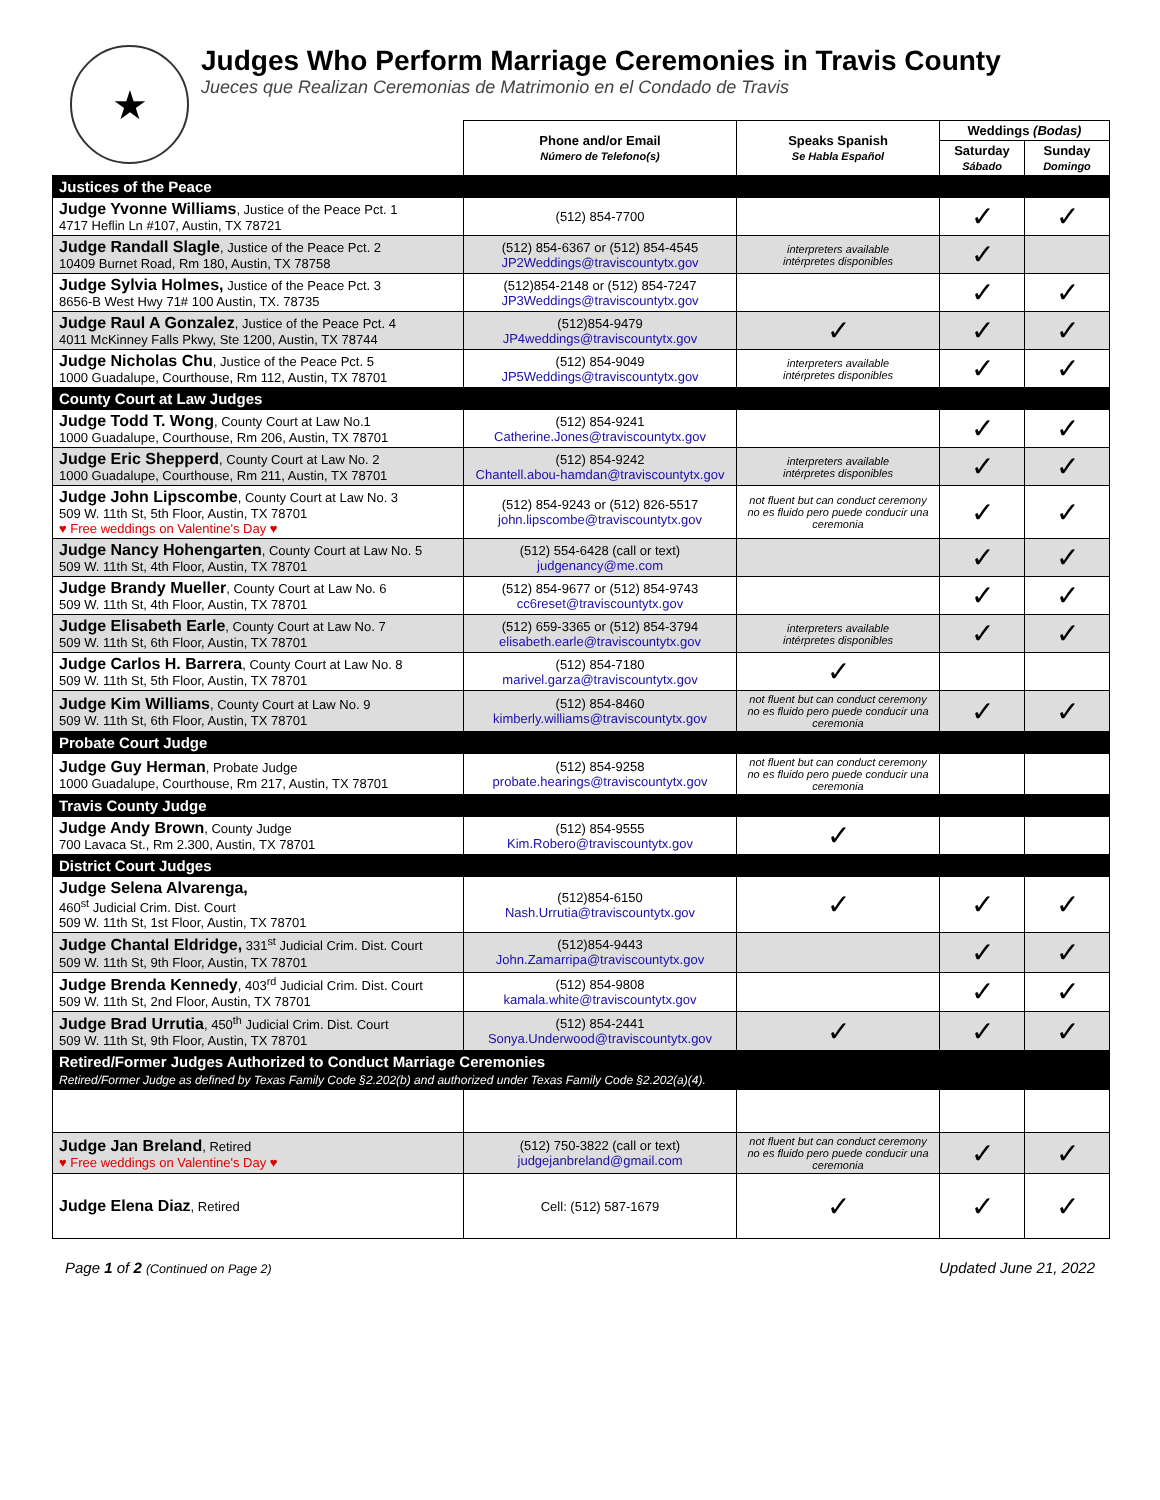★
Judges Who Perform Marriage Ceremonies in Travis County
Jueces que Realizan Ceremonias de Matrimonio en el Condado de Travis
| | Phone and/or Email Número de Telefono(s) | Speaks Spanish Se Habla Español | Weddings (Bodas) | |
| --- | --- | --- | --- | --- |
| | | | Saturday Sábado | Sunday Domingo |
| Justices of the Peace | | | | |
| Judge Yvonne Williams , Justice of the Peace Pct. 1 4717 Heflin Ln #107, Austin, TX 78721 | (512) 854-7700 | | ✓ | ✓ |
| Judge Randall Slagle , Justice of the Peace Pct. 2 10409 Burnet Road, Rm 180, Austin, TX 78758 | (512) 854-6367 or (512) 854-4545 JP2Weddings@traviscountytx.gov | interpreters available intérpretes disponibles | ✓ | |
| Judge Sylvia Holmes, Justice of the Peace Pct. 3 8656-B West Hwy 71# 100 Austin, TX. 78735 | (512)854-2148 or (512) 854-7247 JP3Weddings@traviscountytx.gov | | ✓ | ✓ |
| Judge Raul A Gonzalez , Justice of the Peace Pct. 4 4011 McKinney Falls Pkwy, Ste 1200, Austin, TX 78744 | (512)854-9479 JP4weddings@traviscountytx.gov | ✓ | ✓ | ✓ |
| Judge Nicholas Chu , Justice of the Peace Pct. 5 1000 Guadalupe, Courthouse, Rm 112, Austin, TX 78701 | (512) 854-9049 JP5Weddings@traviscountytx.gov | interpreters available intérpretes disponibles | ✓ | ✓ |
| County Court at Law Judges | | | | |
| Judge Todd T. Wong , County Court at Law No.1 1000 Guadalupe, Courthouse, Rm 206, Austin, TX 78701 | (512) 854-9241 Catherine.Jones@traviscountytx.gov | | ✓ | ✓ |
| Judge Eric Shepperd , County Court at Law No. 2 1000 Guadalupe, Courthouse, Rm 211, Austin, TX 78701 | (512) 854-9242 Chantell.abou-hamdan@traviscountytx.gov | interpreters available intérpretes disponibles | ✓ | ✓ |
| Judge John Lipscombe , County Court at Law No. 3 509 W. 11th St, 5th Floor, Austin, TX 78701 ♥ Free weddings on Valentine's Day ♥ | (512) 854-9243 or (512) 826-5517 john.lipscombe@traviscountytx.gov | not fluent but can conduct ceremony no es fluido pero puede conducir una ceremonia | ✓ | ✓ |
| Judge Nancy Hohengarten , County Court at Law No. 5 509 W. 11th St, 4th Floor, Austin, TX 78701 | (512) 554-6428 (call or text) judgenancy@me.com | | ✓ | ✓ |
| Judge Brandy Mueller , County Court at Law No. 6 509 W. 11th St, 4th Floor, Austin, TX 78701 | (512) 854-9677 or (512) 854-9743 cc6reset@traviscountytx.gov | | ✓ | ✓ |
| Judge Elisabeth Earle , County Court at Law No. 7 509 W. 11th St, 6th Floor, Austin, TX 78701 | (512) 659-3365 or (512) 854-3794 elisabeth.earle@traviscountytx.gov | interpreters available intérpretes disponibles | ✓ | ✓ |
| Judge Carlos H. Barrera , County Court at Law No. 8 509 W. 11th St, 5th Floor, Austin, TX 78701 | (512) 854-7180 marivel.garza@traviscountytx.gov | ✓ | | |
| Judge Kim Williams , County Court at Law No. 9 509 W. 11th St, 6th Floor, Austin, TX 78701 | (512) 854-8460 kimberly.williams@traviscountytx.gov | not fluent but can conduct ceremony no es fluido pero puede conducir una ceremonia | ✓ | ✓ |
| Probate Court Judge | | | | |
| Judge Guy Herman , Probate Judge 1000 Guadalupe, Courthouse, Rm 217, Austin, TX 78701 | (512) 854-9258 probate.hearings@traviscountytx.gov | not fluent but can conduct ceremony no es fluido pero puede conducir una ceremonia | | |
| Travis County Judge | | | | |
| Judge Andy Brown , County Judge 700 Lavaca St., Rm 2.300, Austin, TX 78701 | (512) 854-9555 Kim.Robero@traviscountytx.gov | ✓ | | |
| District Court Judges | | | | |
| Judge Selena Alvarenga, 460<sup>st</sup> Judicial Crim. Dist. Court 509 W. 11th St, 1st Floor, Austin, TX 78701 | (512)854-6150 Nash.Urrutia@traviscountytx.gov | ✓ | ✓ | ✓ |
| Judge Chantal Eldridge, 331<sup>st</sup> Judicial Crim. Dist. Court 509 W. 11th St, 9th Floor, Austin, TX 78701 | (512)854-9443 John.Zamarripa@traviscountytx.gov | | ✓ | ✓ |
| Judge Brenda Kennedy , 403<sup>rd</sup> Judicial Crim. Dist. Court 509 W. 11th St, 2nd Floor, Austin, TX 78701 | (512) 854-9808 kamala.white@traviscountytx.gov | | ✓ | ✓ |
| Judge Brad Urrutia , 450<sup>th</sup> Judicial Crim. Dist. Court 509 W. 11th St, 9th Floor, Austin, TX 78701 | (512) 854-2441 Sonya.Underwood@traviscountytx.gov | ✓ | ✓ | ✓ |
| Retired/Former Judges Authorized to Conduct Marriage Ceremonies Retired/Former Judge as defined by Texas Family Code §2.202(b) and authorized under Texas Family Code §2.202(a)(4). | | | | |
| Judge Jan Breland , Retired ♥ Free weddings on Valentine's Day ♥ | (512) 750-3822 (call or text) judgejanbreland@gmail.com | not fluent but can conduct ceremony no es fluido pero puede conducir una ceremonia | ✓ | ✓ |
| Judge Elena Diaz , Retired | Cell: (512) 587-1679 | ✓ | ✓ | ✓ |
Page 1 of 2 (Continued on Page 2) Updated June 21, 2022